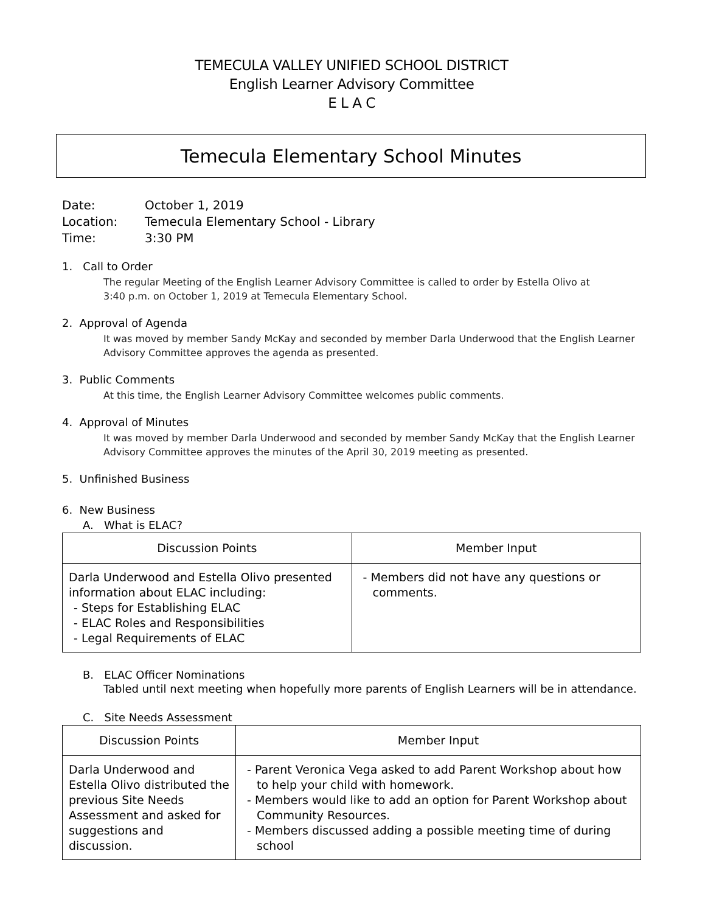TEMECULA VALLEY UNIFIED SCHOOL DISTRICT
English Learner Advisory Committee
E L A C
Temecula Elementary School Minutes
Date: October 1, 2019
Location: Temecula Elementary School - Library
Time: 3:30 PM
1. Call to Order
The regular Meeting of the English Learner Advisory Committee is called to order by Estella Olivo at
3:40 p.m. on October 1, 2019 at Temecula Elementary School.
2. Approval of Agenda
It was moved by member Sandy McKay and seconded by member Darla Underwood that the English Learner Advisory Committee approves the agenda as presented.
3. Public Comments
At this time, the English Learner Advisory Committee welcomes public comments.
4. Approval of Minutes
It was moved by member Darla Underwood and seconded by member Sandy McKay that the English Learner Advisory Committee approves the minutes of the April 30, 2019 meeting as presented.
5. Unfinished Business
6. New Business
A. What is ELAC?
| Discussion Points | Member Input |
| --- | --- |
| Darla Underwood and Estella Olivo presented information about ELAC including: - Steps for Establishing ELAC - ELAC Roles and Responsibilities - Legal Requirements of ELAC | - Members did not have any questions or comments. |
B. ELAC Officer Nominations
Tabled until next meeting when hopefully more parents of English Learners will be in attendance.
C. Site Needs Assessment
| Discussion Points | Member Input |
| --- | --- |
| Darla Underwood and Estella Olivo distributed the previous Site Needs Assessment and asked for suggestions and discussion. | - Parent Veronica Vega asked to add Parent Workshop about how to help your child with homework. - Members would like to add an option for Parent Workshop about Community Resources. - Members discussed adding a possible meeting time of during school |